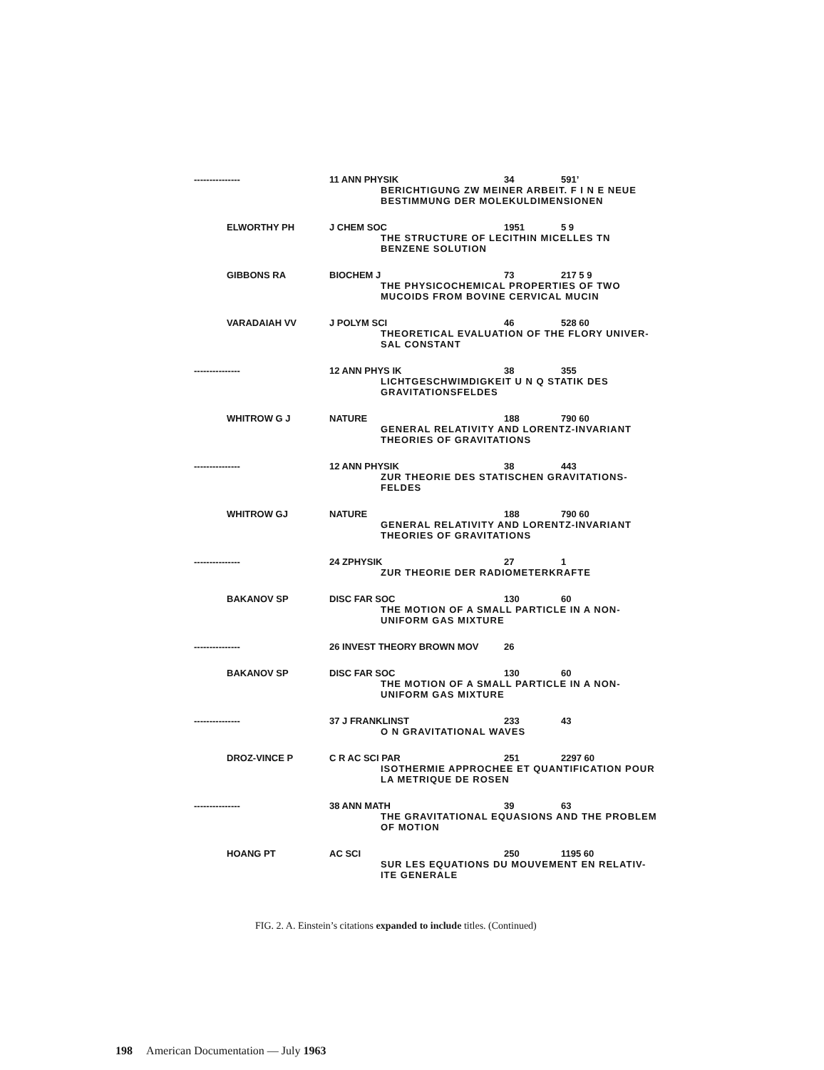| --------------- | 11 ANN PHYSIK | 34 | 591’ |
| BERICHTIGUNG ZW MEINER ARBEIT. F I N E NEUE BESTIMMUNG DER MOLEKULDIMENSIONEN | | | |
| ELWORTHY PH | J CHEM SOC | 1951 | 5 9 |
| THE STRUCTURE OF LECITHIN MICELLES TN BENZENE SOLUTION | | | |
| GIBBONS RA | BIOCHEM J | 73 | 217 5 9 |
| THE PHYSICOCHEMICAL PROPERTIES OF TWO MUCOIDS FROM BOVINE CERVICAL MUCIN | | | |
| VARADAIAH VV | J POLYM SCI | 46 | 528 60 |
| THEORETICAL EVALUATION OF THE FLORY UNIVER- SAL CONSTANT | | | |
| --------------- | 12 ANN PHYS IK | 38 | 355 |
| LICHTGESCHWIMDIGKEIT U N Q STATIK DES GRAVITATIONSFELDES | | | |
| WHITROW G J | NATURE | 188 | 790 60 |
| GENERAL RELATIVITY AND LORENTZ-INVARIANT THEORIES OF GRAVITATIONS | | | |
| --------------- | 12 ANN PHYSIK | 38 | 443 |
| ZUR THEORIE DES STATISCHEN GRAVITATIONS- FELDES | | | |
| WHITROW GJ | NATURE | 188 | 790 60 |
| GENERAL RELATIVITY AND LORENTZ-INVARIANT THEORIES OF GRAVITATIONS | | | |
| --------------- | 24 ZPHYSIK | 27 | 1 |
| ZUR THEORIE DER RADIOMETERKRAFTE | | | |
| BAKANOV SP | DISC FAR SOC | 130 | 60 |
| THE MOTION OF A SMALL PARTICLE IN A NON- UNIFORM GAS MIXTURE | | | |
| --------------- | 26 INVEST THEORY BROWN MOV | 26 | |
| BAKANOV SP | DISC FAR SOC | 130 | 60 |
| THE MOTION OF A SMALL PARTICLE IN A NON- UNIFORM GAS MIXTURE | | | |
| --------------- | 37 J FRANKLINST | 233 | 43 |
| O N GRAVITATIONAL WAVES | | | |
| DROZ-VINCE P | C R AC SCI PAR | 251 | 2297 60 |
| ISOTHERMIE APPROCHEE ET QUANTIFICATION POUR LA METRIQUE DE ROSEN | | | |
| --------------- | 38 ANN MATH | 39 | 63 |
| THE GRAVITATIONAL EQUASIONS AND THE PROBLEM OF MOTION | | | |
| HOANG PT | AC SCI | 250 | 1195 60 |
| SUR LES EQUATIONS DU MOUVEMENT EN RELATIV- ITE GENERALE | | | |
FIG. 2. A. Einstein’s citations expanded to include titles. (Continued)
198 American Documentation — July 1963